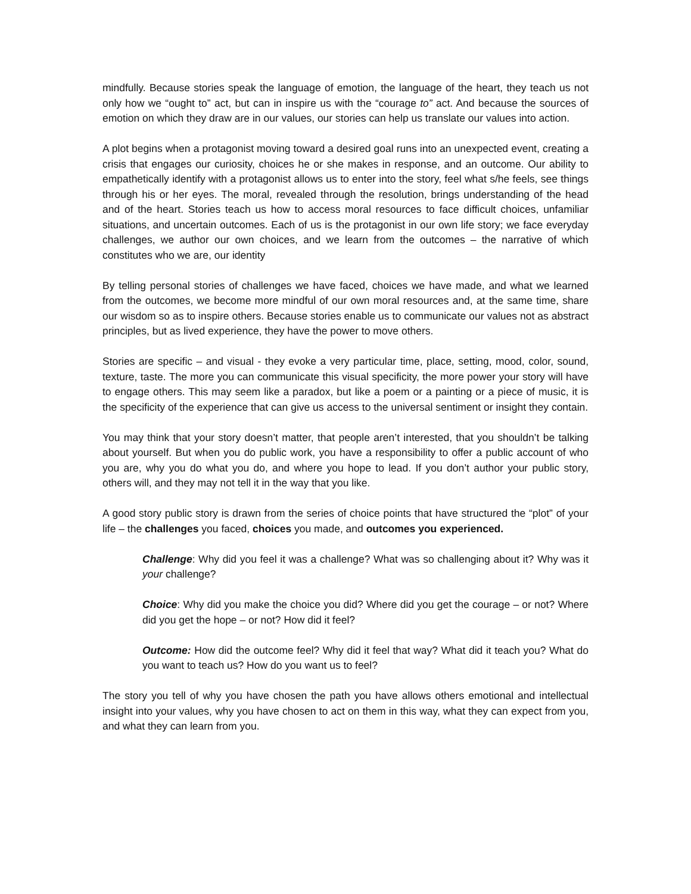mindfully. Because stories speak the language of emotion, the language of the heart, they teach us not only how we “ought to” act, but can in inspire us with the “courage to” act. And because the sources of emotion on which they draw are in our values, our stories can help us translate our values into action.
A plot begins when a protagonist moving toward a desired goal runs into an unexpected event, creating a crisis that engages our curiosity, choices he or she makes in response, and an outcome. Our ability to empathetically identify with a protagonist allows us to enter into the story, feel what s/he feels, see things through his or her eyes. The moral, revealed through the resolution, brings understanding of the head and of the heart. Stories teach us how to access moral resources to face difficult choices, unfamiliar situations, and uncertain outcomes. Each of us is the protagonist in our own life story; we face everyday challenges, we author our own choices, and we learn from the outcomes – the narrative of which constitutes who we are, our identity
By telling personal stories of challenges we have faced, choices we have made, and what we learned from the outcomes, we become more mindful of our own moral resources and, at the same time, share our wisdom so as to inspire others. Because stories enable us to communicate our values not as abstract principles, but as lived experience, they have the power to move others.
Stories are specific – and visual - they evoke a very particular time, place, setting, mood, color, sound, texture, taste. The more you can communicate this visual specificity, the more power your story will have to engage others. This may seem like a paradox, but like a poem or a painting or a piece of music, it is the specificity of the experience that can give us access to the universal sentiment or insight they contain.
You may think that your story doesn’t matter, that people aren’t interested, that you shouldn’t be talking about yourself. But when you do public work, you have a responsibility to offer a public account of who you are, why you do what you do, and where you hope to lead. If you don’t author your public story, others will, and they may not tell it in the way that you like.
A good story public story is drawn from the series of choice points that have structured the “plot” of your life – the challenges you faced, choices you made, and outcomes you experienced.
Challenge: Why did you feel it was a challenge? What was so challenging about it? Why was it your challenge?
Choice: Why did you make the choice you did? Where did you get the courage – or not? Where did you get the hope – or not? How did it feel?
Outcome: How did the outcome feel? Why did it feel that way? What did it teach you? What do you want to teach us? How do you want us to feel?
The story you tell of why you have chosen the path you have allows others emotional and intellectual insight into your values, why you have chosen to act on them in this way, what they can expect from you, and what they can learn from you.